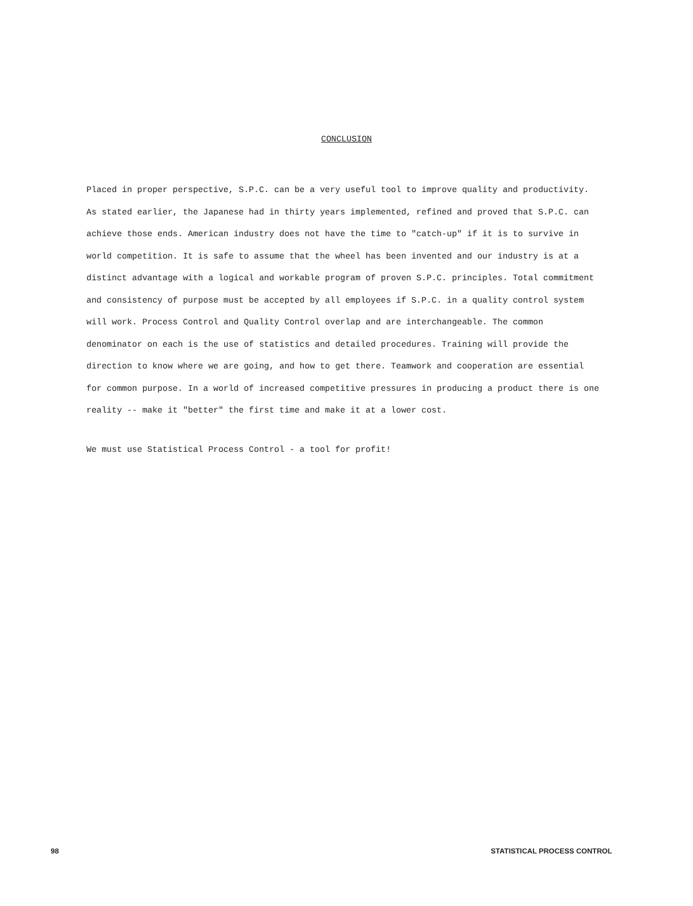CONCLUSION
Placed in proper perspective, S.P.C. can be a very useful tool to improve quality and productivity. As stated earlier, the Japanese had in thirty years implemented, refined and proved that S.P.C. can achieve those ends. American industry does not have the time to "catch-up" if it is to survive in world competition. It is safe to assume that the wheel has been invented and our industry is at a distinct advantage with a logical and workable program of proven S.P.C. principles. Total commitment and consistency of purpose must be accepted by all employees if S.P.C. in a quality control system will work. Process Control and Quality Control overlap and are interchangeable. The common denominator on each is the use of statistics and detailed procedures. Training will provide the direction to know where we are going, and how to get there. Teamwork and cooperation are essential for common purpose. In a world of increased competitive pressures in producing a product there is one reality -- make it "better" the first time and make it at a lower cost.
We must use Statistical Process Control - a tool for profit!
98 STATISTICAL PROCESS CONTROL